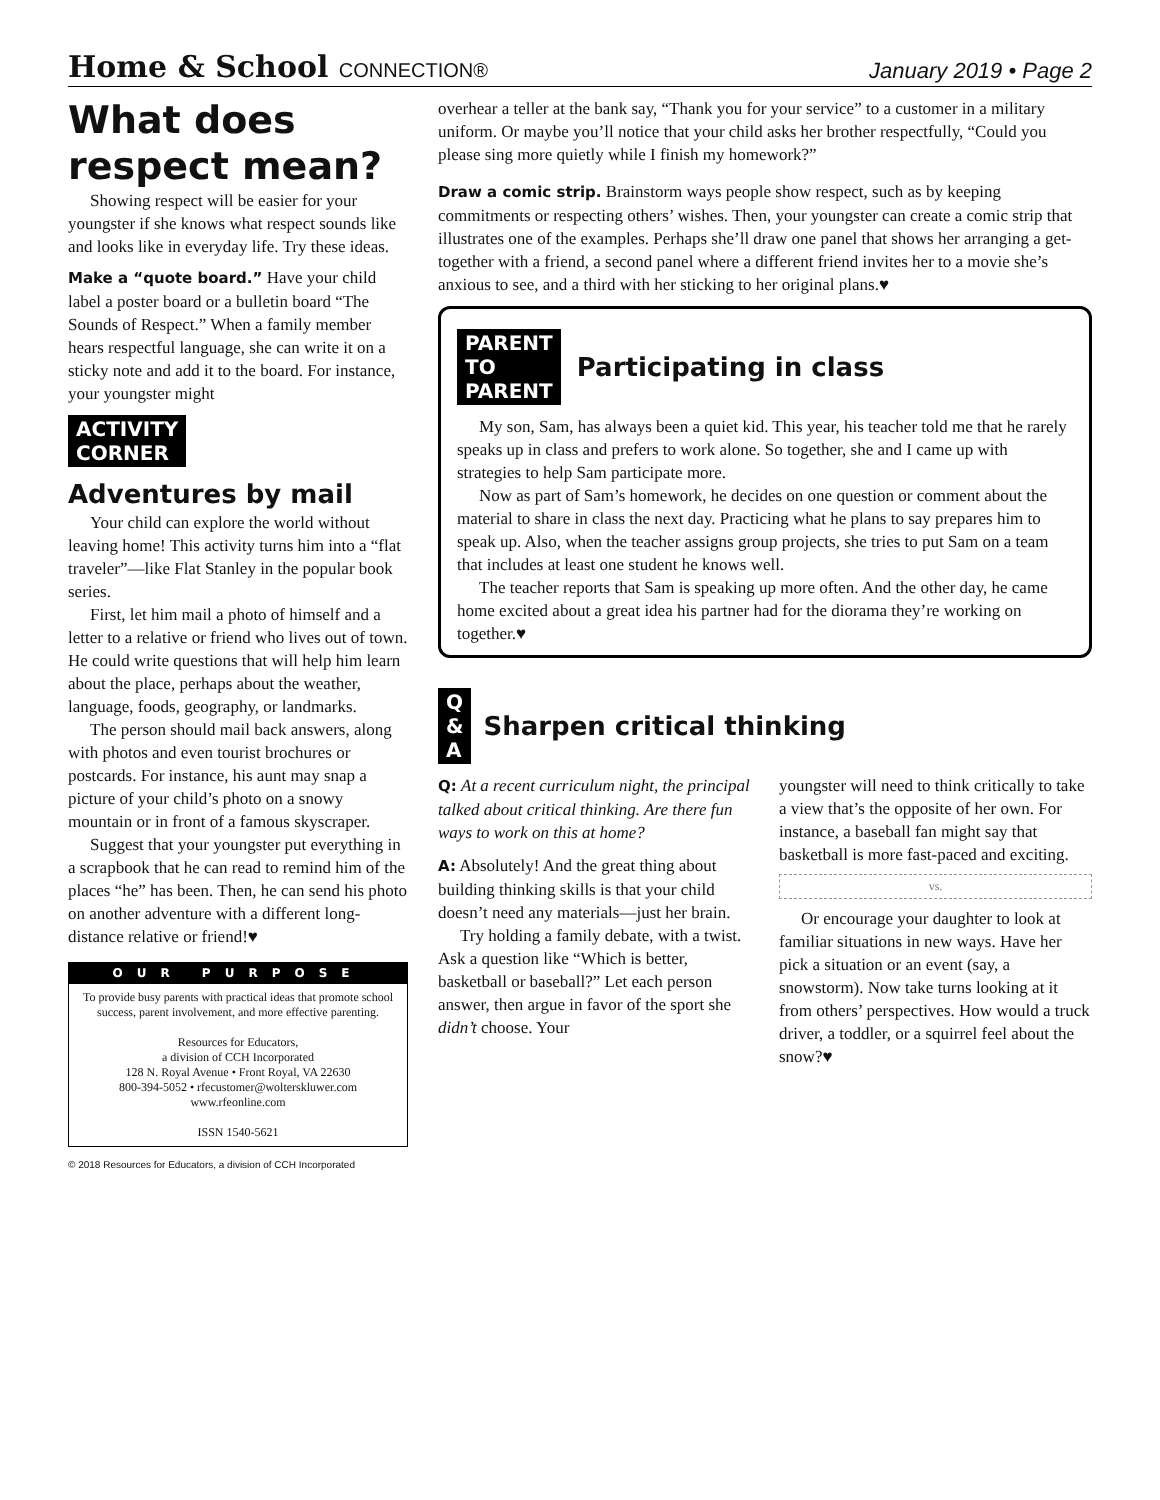Home & School CONNECTION®
January 2019 • Page 2
What does respect mean?
Showing respect will be easier for your youngster if she knows what respect sounds like and looks like in everyday life. Try these ideas.
Make a “quote board.” Have your child label a poster board or a bulletin board “The Sounds of Respect.” When a family member hears respectful language, she can write it on a sticky note and add it to the board. For instance, your youngster might
ACTIVITY
CORNER
Adventures by mail
Your child can explore the world without leaving home! This activity turns him into a “flat traveler”—like Flat Stanley in the popular book series.
First, let him mail a photo of himself and a letter to a relative or friend who lives out of town. He could write questions that will help him learn about the place, perhaps about the weather, language, foods, geography, or landmarks.
The person should mail back answers, along with photos and even tourist brochures or postcards. For instance, his aunt may snap a picture of your child’s photo on a snowy mountain or in front of a famous skyscraper.
Suggest that your youngster put everything in a scrapbook that he can read to remind him of the places “he” has been. Then, he can send his photo on another adventure with a different long-distance relative or friend!♥
OUR PURPOSE
To provide busy parents with practical ideas that promote school success, parent involvement, and more effective parenting.
Resources for Educators,
a division of CCH Incorporated
128 N. Royal Avenue • Front Royal, VA 22630
800-394-5052 • rfecustomer@wolterskluwer.com
www.rfeonline.com
ISSN 1540-5621
© 2018 Resources for Educators, a division of CCH Incorporated
overhear a teller at the bank say, “Thank you for your service” to a customer in a military uniform. Or maybe you’ll notice that your child asks her brother respectfully, “Could you please sing more quietly while I finish my homework?”
Draw a comic strip. Brainstorm ways people show respect, such as by keeping commitments or respecting others’ wishes. Then, your youngster can create a comic strip that illustrates one of the examples. Perhaps she’ll draw one panel that shows her arranging a get-together with a friend, a second panel where a different friend invites her to a movie she’s anxious to see, and a third with her sticking to her original plans.♥
PARENT
TO
PARENT
Participating in class
My son, Sam, has always been a quiet kid. This year, his teacher told me that he rarely speaks up in class and prefers to work alone. So together, she and I came up with strategies to help Sam participate more.
Now as part of Sam’s homework, he decides on one question or comment about the material to share in class the next day. Practicing what he plans to say prepares him to speak up. Also, when the teacher assigns group projects, she tries to put Sam on a team that includes at least one student he knows well.
The teacher reports that Sam is speaking up more often. And the other day, he came home excited about a great idea his partner had for the diorama they’re working on together.♥
Q
&
A
Sharpen critical thinking
Q: At a recent curriculum night, the principal talked about critical thinking. Are there fun ways to work on this at home?
A: Absolutely! And the great thing about building thinking skills is that your child doesn’t need any materials—just her brain.
Try holding a family debate, with a twist. Ask a question like “Which is better, basketball or baseball?” Let each person answer, then argue in favor of the sport she didn’t choose. Your
youngster will need to think critically to take a view that’s the opposite of her own. For instance, a baseball fan might say that basketball is more fast-paced and exciting.
vs.
Or encourage your daughter to look at familiar situations in new ways. Have her pick a situation or an event (say, a snowstorm). Now take turns looking at it from others’ perspectives. How would a truck driver, a toddler, or a squirrel feel about the snow?♥